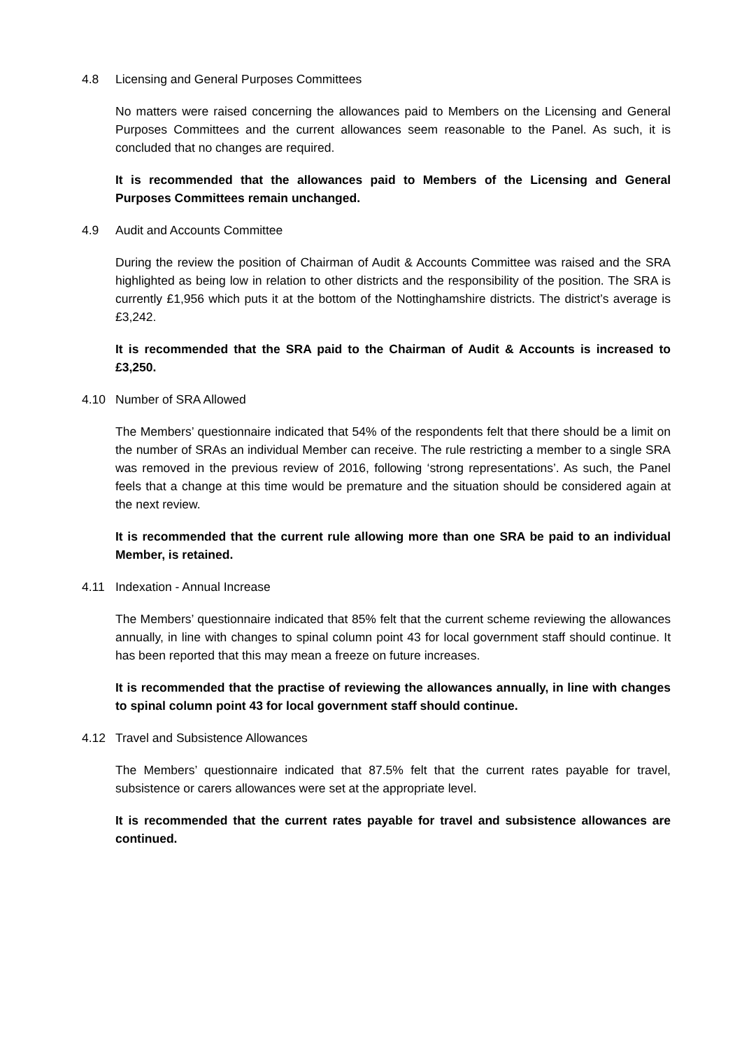4.8 Licensing and General Purposes Committees
No matters were raised concerning the allowances paid to Members on the Licensing and General Purposes Committees and the current allowances seem reasonable to the Panel. As such, it is concluded that no changes are required.
It is recommended that the allowances paid to Members of the Licensing and General Purposes Committees remain unchanged.
4.9 Audit and Accounts Committee
During the review the position of Chairman of Audit & Accounts Committee was raised and the SRA highlighted as being low in relation to other districts and the responsibility of the position. The SRA is currently £1,956 which puts it at the bottom of the Nottinghamshire districts. The district’s average is £3,242.
It is recommended that the SRA paid to the Chairman of Audit & Accounts is increased to £3,250.
4.10 Number of SRA Allowed
The Members’ questionnaire indicated that 54% of the respondents felt that there should be a limit on the number of SRAs an individual Member can receive. The rule restricting a member to a single SRA was removed in the previous review of 2016, following ‘strong representations’. As such, the Panel feels that a change at this time would be premature and the situation should be considered again at the next review.
It is recommended that the current rule allowing more than one SRA be paid to an individual Member, is retained.
4.11 Indexation - Annual Increase
The Members’ questionnaire indicated that 85% felt that the current scheme reviewing the allowances annually, in line with changes to spinal column point 43 for local government staff should continue. It has been reported that this may mean a freeze on future increases.
It is recommended that the practise of reviewing the allowances annually, in line with changes to spinal column point 43 for local government staff should continue.
4.12 Travel and Subsistence Allowances
The Members’ questionnaire indicated that 87.5% felt that the current rates payable for travel, subsistence or carers allowances were set at the appropriate level.
It is recommended that the current rates payable for travel and subsistence allowances are continued.